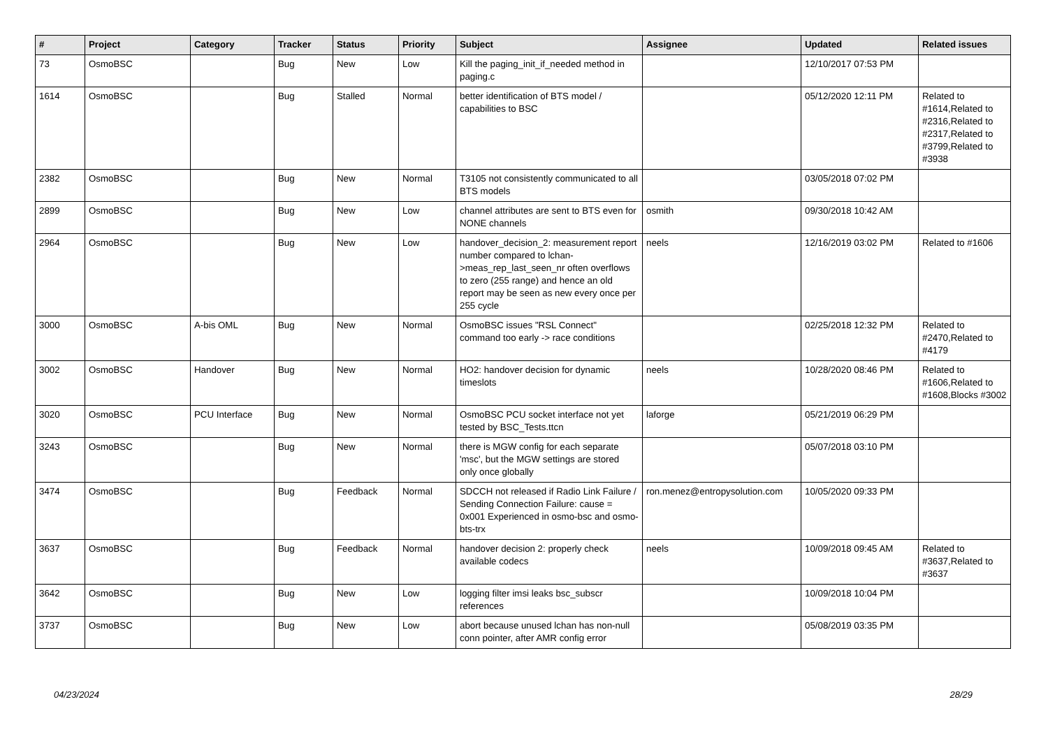| # | Project | Category | Tracker | Status | Priority | Subject | Assignee | Updated | Related issues |
| --- | --- | --- | --- | --- | --- | --- | --- | --- | --- |
| 73 | OsmoBSC | | Bug | New | Low | Kill the paging_init_if_needed method in paging.c | | 12/10/2017 07:53 PM | |
| 1614 | OsmoBSC | | Bug | Stalled | Normal | better identification of BTS model / capabilities to BSC | | 05/12/2020 12:11 PM | Related to #1614,Related to #2316,Related to #2317,Related to #3799,Related to #3938 |
| 2382 | OsmoBSC | | Bug | New | Normal | T3105 not consistently communicated to all BTS models | | 03/05/2018 07:02 PM | |
| 2899 | OsmoBSC | | Bug | New | Low | channel attributes are sent to BTS even for NONE channels | osmith | 09/30/2018 10:42 AM | |
| 2964 | OsmoBSC | | Bug | New | Low | handover_decision_2: measurement report number compared to lchan->meas_rep_last_seen_nr often overflows to zero (255 range) and hence an old report may be seen as new every once per 255 cycle | neels | 12/16/2019 03:02 PM | Related to #1606 |
| 3000 | OsmoBSC | A-bis OML | Bug | New | Normal | OsmoBSC issues "RSL Connect" command too early -> race conditions | | 02/25/2018 12:32 PM | Related to #2470,Related to #4179 |
| 3002 | OsmoBSC | Handover | Bug | New | Normal | HO2: handover decision for dynamic timeslots | neels | 10/28/2020 08:46 PM | Related to #1606,Related to #1608,Blocks #3002 |
| 3020 | OsmoBSC | PCU Interface | Bug | New | Normal | OsmoBSC PCU socket interface not yet tested by BSC_Tests.ttcn | laforge | 05/21/2019 06:29 PM | |
| 3243 | OsmoBSC | | Bug | New | Normal | there is MGW config for each separate 'msc', but the MGW settings are stored only once globally | | 05/07/2018 03:10 PM | |
| 3474 | OsmoBSC | | Bug | Feedback | Normal | SDCCH not released if Radio Link Failure / Sending Connection Failure: cause = 0x001 Experienced in osmo-bsc and osmo-bts-trx | ron.menez@entropysolution.com | 10/05/2020 09:33 PM | |
| 3637 | OsmoBSC | | Bug | Feedback | Normal | handover decision 2: properly check available codecs | neels | 10/09/2018 09:45 AM | Related to #3637,Related to #3637 |
| 3642 | OsmoBSC | | Bug | New | Low | logging filter imsi leaks bsc_subscr references | | 10/09/2018 10:04 PM | |
| 3737 | OsmoBSC | | Bug | New | Low | abort because unused lchan has non-null conn pointer, after AMR config error | | 05/08/2019 03:35 PM | |
04/23/2024 28/29